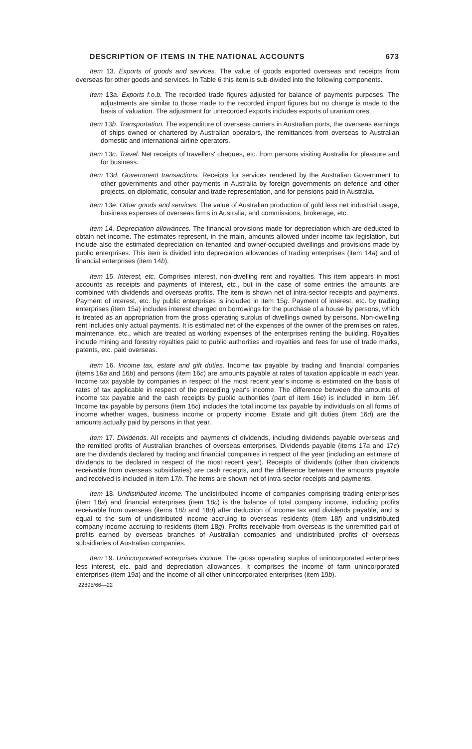DESCRIPTION OF ITEMS IN THE NATIONAL ACCOUNTS 673
Item 13. Exports of goods and services. The value of goods exported overseas and receipts from overseas for other goods and services. In Table 6 this item is sub-divided into the following components.
Item 13a. Exports f.o.b. The recorded trade figures adjusted for balance of payments purposes. The adjustments are similar to those made to the recorded import figures but no change is made to the basis of valuation. The adjustment for unrecorded exports includes exports of uranium ores.
Item 13b. Transportation. The expenditure of overseas carriers in Australian ports, the overseas earnings of ships owned or chartered by Australian operators, the remittances from overseas to Australian domestic and international airline operators.
Item 13c. Travel. Net receipts of travellers' cheques, etc. from persons visiting Australia for pleasure and for business.
Item 13d. Government transactions. Receipts for services rendered by the Australian Government to other governments and other payments in Australia by foreign governments on defence and other projects, on diplomatic, consular and trade representation, and for pensions paid in Australia.
Item 13e. Other goods and services. The value of Australian production of gold less net industrial usage, business expenses of overseas firms in Australia, and commissions, brokerage, etc.
Item 14. Depreciation allowances. The financial provisions made for depreciation which are deducted to obtain net income. The estimates represent, in the main, amounts allowed under income tax legislation, but include also the estimated depreciation on tenanted and owner-occupied dwellings and provisions made by public enterprises. This item is divided into depreciation allowances of trading enterprises (item 14a) and of financial enterprises (item 14b).
Item 15. Interest, etc. Comprises interest, non-dwelling rent and royalties. This item appears in most accounts as receipts and payments of interest, etc., but in the case of some entries the amounts are combined with dividends and overseas profits. The item is shown net of intra-sector receipts and payments. Payment of interest, etc. by public enterprises is included in item 15g. Payment of interest, etc. by trading enterprises (item 15a) includes interest charged on borrowings for the purchase of a house by persons, which is treated as an appropriation from the gross operating surplus of dwellings owned by persons. Non-dwelling rent includes only actual payments. It is estimated net of the expenses of the owner of the premises on rates, maintenance, etc., which are treated as working expenses of the enterprises renting the building. Royalties include mining and forestry royalties paid to public authorities and royalties and fees for use of trade marks, patents, etc. paid overseas.
Item 16. Income tax, estate and gift duties. Income tax payable by trading and financial companies (items 16a and 16b) and persons (item 16c) are amounts payable at rates of taxation applicable in each year. Income tax payable by companies in respect of the most recent year's income is estimated on the basis of rates of tax applicable in respect of the preceding year's income. The difference between the amounts of income tax payable and the cash receipts by public authorities (part of item 16e) is included in item 16f. Income tax payable by persons (item 16c) includes the total income tax payable by individuals on all forms of income whether wages, business income or property income. Estate and gift duties (item 16d) are the amounts actually paid by persons in that year.
Item 17. Dividends. All receipts and payments of dividends, including dividends payable overseas and the remitted profits of Australian branches of overseas enterprises. Dividends payable (items 17a and 17c) are the dividends declared by trading and financial companies in respect of the year (including an estimate of dividends to be declared in respect of the most recent year). Receipts of dividends (other than dividends receivable from overseas subsidiaries) are cash receipts, and the difference between the amounts payable and received is included in item 17h. The items are shown net of intra-sector receipts and payments.
Item 18. Undistributed income. The undistributed income of companies comprising trading enterprises (item 18a) and financial enterprises (item 18c) is the balance of total company income, including profits receivable from overseas (items 18b and 18d) after deduction of income tax and dividends payable, and is equal to the sum of undistributed income accruing to overseas residents (item 18f) and undistributed company income accruing to residents (item 18g). Profits receivable from overseas is the unremitted part of profits earned by overseas branches of Australian companies and undistributed profits of overseas subsidiaries of Australian companies.
Item 19. Unincorporated enterprises income. The gross operating surplus of unincorporated enterprises less interest, etc. paid and depreciation allowances. It comprises the income of farm unincorporated enterprises (item 19a) and the income of all other unincorporated enterprises (item 19b).
22895/66—22